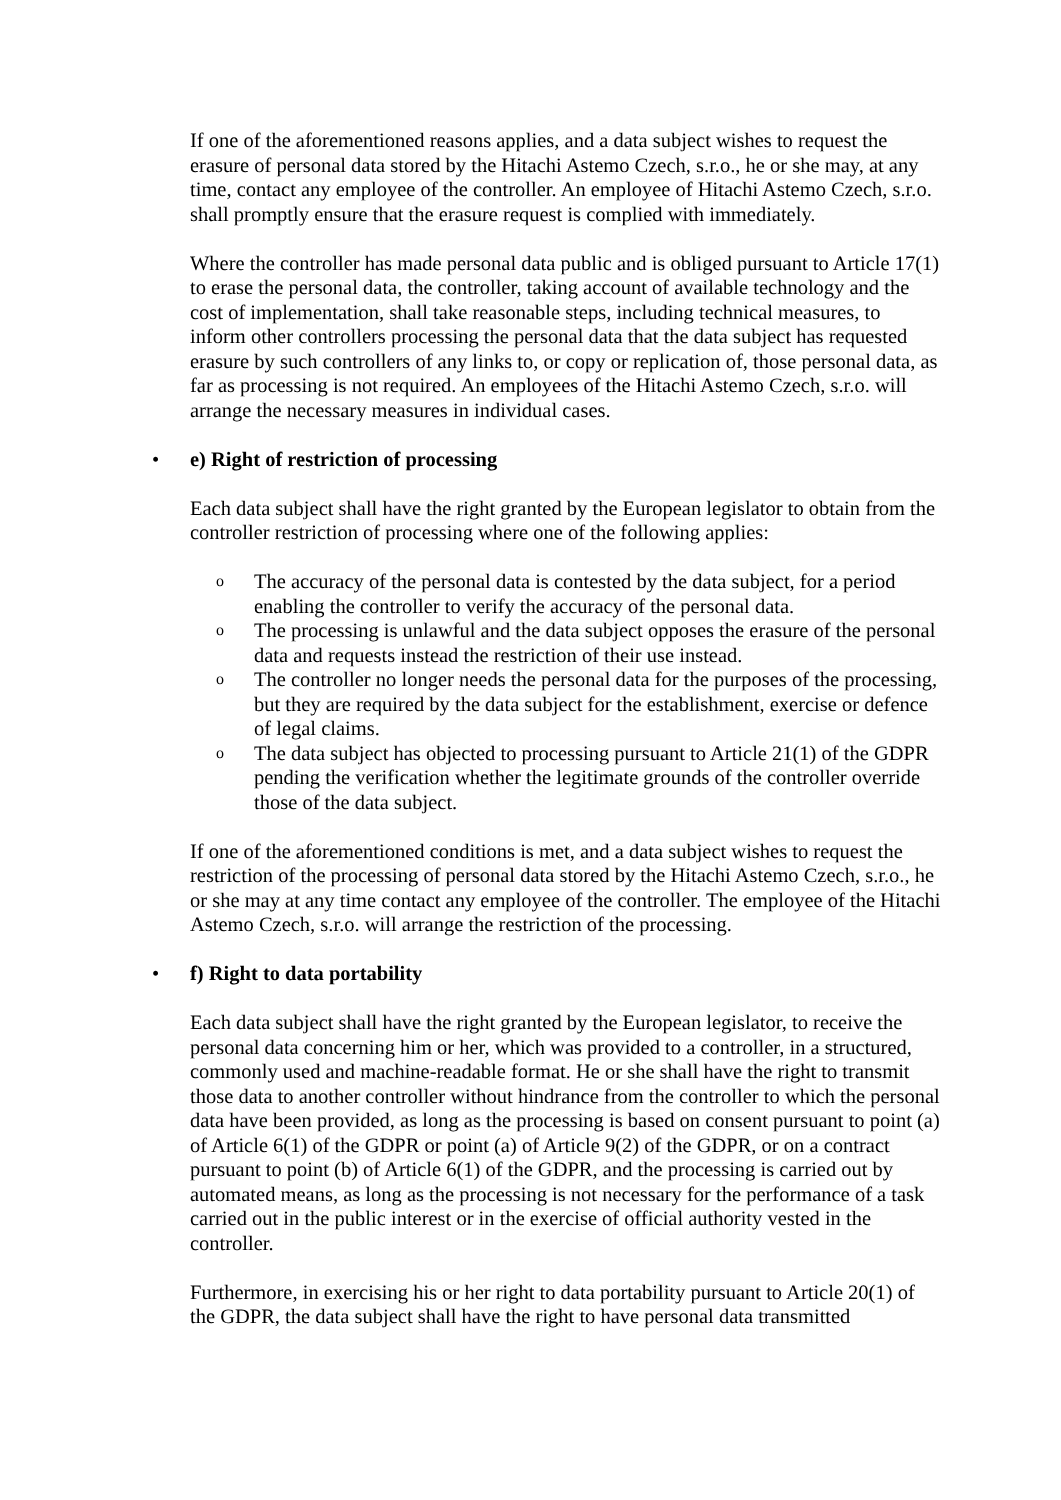If one of the aforementioned reasons applies, and a data subject wishes to request the erasure of personal data stored by the Hitachi Astemo Czech, s.r.o., he or she may, at any time, contact any employee of the controller. An employee of Hitachi Astemo Czech, s.r.o. shall promptly ensure that the erasure request is complied with immediately.
Where the controller has made personal data public and is obliged pursuant to Article 17(1) to erase the personal data, the controller, taking account of available technology and the cost of implementation, shall take reasonable steps, including technical measures, to inform other controllers processing the personal data that the data subject has requested erasure by such controllers of any links to, or copy or replication of, those personal data, as far as processing is not required. An employees of the Hitachi Astemo Czech, s.r.o. will arrange the necessary measures in individual cases.
• e) Right of restriction of processing
Each data subject shall have the right granted by the European legislator to obtain from the controller restriction of processing where one of the following applies:
o The accuracy of the personal data is contested by the data subject, for a period enabling the controller to verify the accuracy of the personal data.
o The processing is unlawful and the data subject opposes the erasure of the personal data and requests instead the restriction of their use instead.
o The controller no longer needs the personal data for the purposes of the processing, but they are required by the data subject for the establishment, exercise or defence of legal claims.
o The data subject has objected to processing pursuant to Article 21(1) of the GDPR pending the verification whether the legitimate grounds of the controller override those of the data subject.
If one of the aforementioned conditions is met, and a data subject wishes to request the restriction of the processing of personal data stored by the Hitachi Astemo Czech, s.r.o., he or she may at any time contact any employee of the controller. The employee of the Hitachi Astemo Czech, s.r.o. will arrange the restriction of the processing.
• f) Right to data portability
Each data subject shall have the right granted by the European legislator, to receive the personal data concerning him or her, which was provided to a controller, in a structured, commonly used and machine-readable format. He or she shall have the right to transmit those data to another controller without hindrance from the controller to which the personal data have been provided, as long as the processing is based on consent pursuant to point (a) of Article 6(1) of the GDPR or point (a) of Article 9(2) of the GDPR, or on a contract pursuant to point (b) of Article 6(1) of the GDPR, and the processing is carried out by automated means, as long as the processing is not necessary for the performance of a task carried out in the public interest or in the exercise of official authority vested in the controller.
Furthermore, in exercising his or her right to data portability pursuant to Article 20(1) of the GDPR, the data subject shall have the right to have personal data transmitted